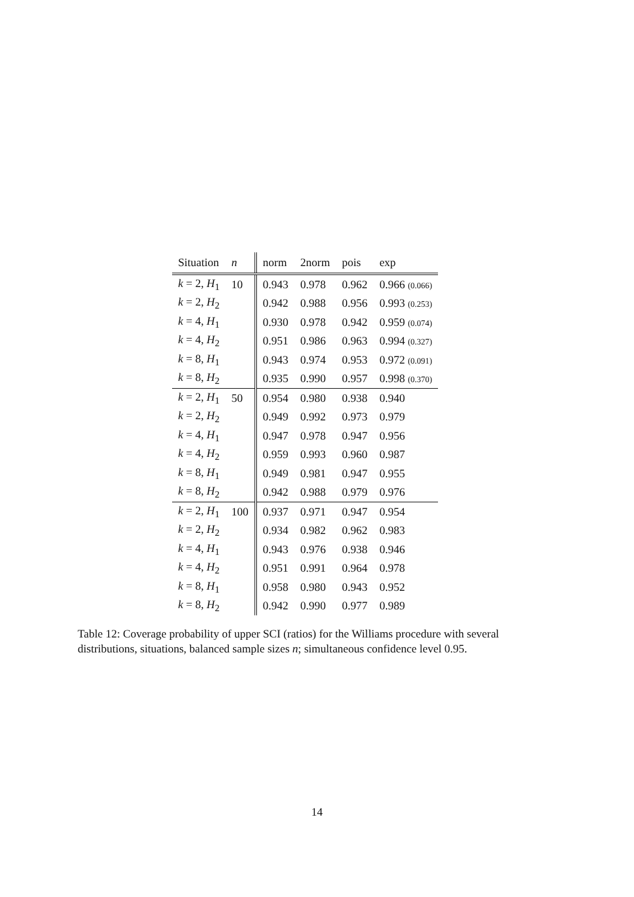| Situation | n | norm | 2norm | pois | exp |
| --- | --- | --- | --- | --- | --- |
| k = 2, H<sub>1</sub> | 10 | 0.943 | 0.978 | 0.962 | 0.966 (0.066) |
| k = 2, H<sub>2</sub> | | 0.942 | 0.988 | 0.956 | 0.993 (0.253) |
| k = 4, H<sub>1</sub> | | 0.930 | 0.978 | 0.942 | 0.959 (0.074) |
| k = 4, H<sub>2</sub> | | 0.951 | 0.986 | 0.963 | 0.994 (0.327) |
| k = 8, H<sub>1</sub> | | 0.943 | 0.974 | 0.953 | 0.972 (0.091) |
| k = 8, H<sub>2</sub> | | 0.935 | 0.990 | 0.957 | 0.998 (0.370) |
| k = 2, H<sub>1</sub> | 50 | 0.954 | 0.980 | 0.938 | 0.940 |
| k = 2, H<sub>2</sub> | | 0.949 | 0.992 | 0.973 | 0.979 |
| k = 4, H<sub>1</sub> | | 0.947 | 0.978 | 0.947 | 0.956 |
| k = 4, H<sub>2</sub> | | 0.959 | 0.993 | 0.960 | 0.987 |
| k = 8, H<sub>1</sub> | | 0.949 | 0.981 | 0.947 | 0.955 |
| k = 8, H<sub>2</sub> | | 0.942 | 0.988 | 0.979 | 0.976 |
| k = 2, H<sub>1</sub> | 100 | 0.937 | 0.971 | 0.947 | 0.954 |
| k = 2, H<sub>2</sub> | | 0.934 | 0.982 | 0.962 | 0.983 |
| k = 4, H<sub>1</sub> | | 0.943 | 0.976 | 0.938 | 0.946 |
| k = 4, H<sub>2</sub> | | 0.951 | 0.991 | 0.964 | 0.978 |
| k = 8, H<sub>1</sub> | | 0.958 | 0.980 | 0.943 | 0.952 |
| k = 8, H<sub>2</sub> | | 0.942 | 0.990 | 0.977 | 0.989 |
Table 12: Coverage probability of upper SCI (ratios) for the Williams procedure with several distributions, situations, balanced sample sizes n; simultaneous confidence level 0.95.
14